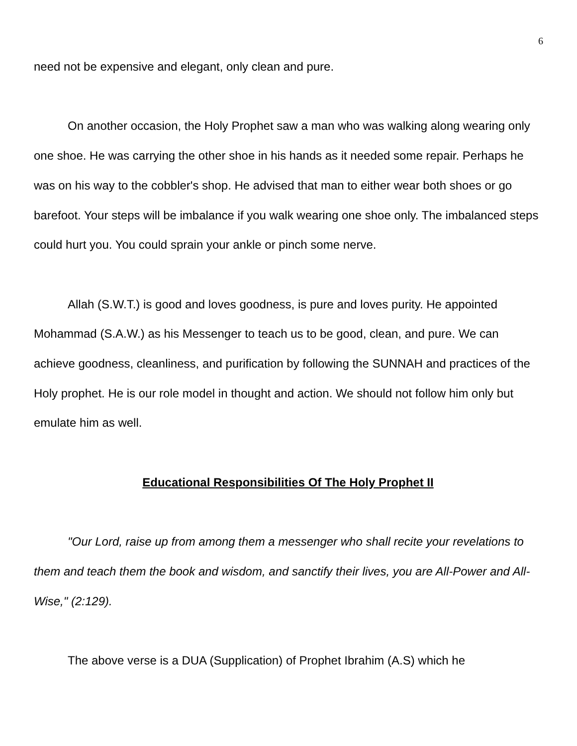6
need not be expensive and elegant, only clean and pure.
On another occasion, the Holy Prophet saw a man who was walking along wearing only one shoe. He was carrying the other shoe in his hands as it needed some repair. Perhaps he was on his way to the cobbler's shop. He advised that man to either wear both shoes or go barefoot. Your steps will be imbalance if you walk wearing one shoe only. The imbalanced steps could hurt you. You could sprain your ankle or pinch some nerve.
Allah (S.W.T.) is good and loves goodness, is pure and loves purity. He appointed Mohammad (S.A.W.) as his Messenger to teach us to be good, clean, and pure. We can achieve goodness, cleanliness, and purification by following the SUNNAH and practices of the Holy prophet. He is our role model in thought and action. We should not follow him only but emulate him as well.
Educational Responsibilities Of The Holy Prophet II
"Our Lord, raise up from among them a messenger who shall recite your revelations to them and teach them the book and wisdom, and sanctify their lives, you are All-Power and All-Wise," (2:129).
The above verse is a DUA (Supplication) of Prophet Ibrahim (A.S) which he